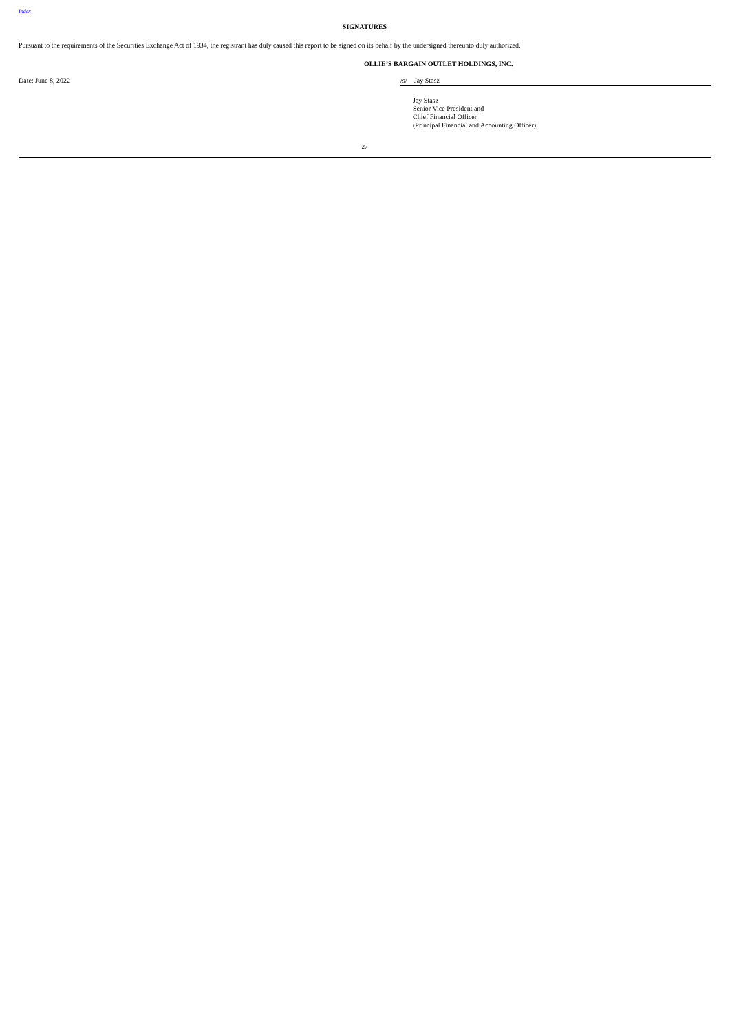Index
SIGNATURES
Pursuant to the requirements of the Securities Exchange Act of 1934, the registrant has duly caused this report to be signed on its behalf by the undersigned thereunto duly authorized.
OLLIE’S BARGAIN OUTLET HOLDINGS, INC.
Date: June 8, 2022 /s/ Jay Stasz
Jay Stasz
Senior Vice President and
Chief Financial Officer
(Principal Financial and Accounting Officer)
27